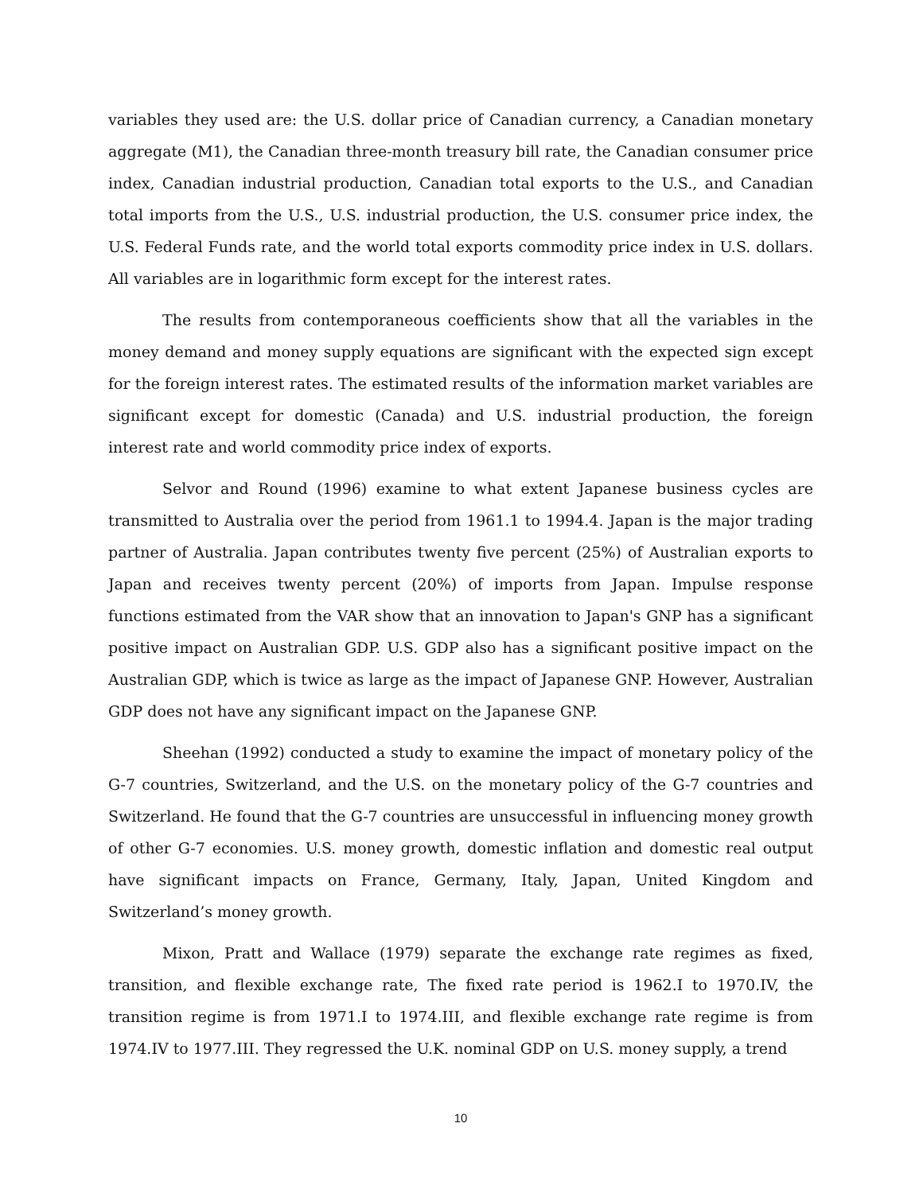variables they used are: the U.S. dollar price of Canadian currency, a Canadian monetary aggregate (M1), the Canadian three-month treasury bill rate, the Canadian consumer price index, Canadian industrial production, Canadian total exports to the U.S., and Canadian total imports from the U.S., U.S. industrial production, the U.S. consumer price index, the U.S. Federal Funds rate, and the world total exports commodity price index in U.S. dollars. All variables are in logarithmic form except for the interest rates.
The results from contemporaneous coefficients show that all the variables in the money demand and money supply equations are significant with the expected sign except for the foreign interest rates. The estimated results of the information market variables are significant except for domestic (Canada) and U.S. industrial production, the foreign interest rate and world commodity price index of exports.
Selvor and Round (1996) examine to what extent Japanese business cycles are transmitted to Australia over the period from 1961.1 to 1994.4. Japan is the major trading partner of Australia. Japan contributes twenty five percent (25%) of Australian exports to Japan and receives twenty percent (20%) of imports from Japan. Impulse response functions estimated from the VAR show that an innovation to Japan's GNP has a significant positive impact on Australian GDP. U.S. GDP also has a significant positive impact on the Australian GDP, which is twice as large as the impact of Japanese GNP. However, Australian GDP does not have any significant impact on the Japanese GNP.
Sheehan (1992) conducted a study to examine the impact of monetary policy of the G-7 countries, Switzerland, and the U.S. on the monetary policy of the G-7 countries and Switzerland. He found that the G-7 countries are unsuccessful in influencing money growth of other G-7 economies. U.S. money growth, domestic inflation and domestic real output have significant impacts on France, Germany, Italy, Japan, United Kingdom and Switzerland’s money growth.
Mixon, Pratt and Wallace (1979) separate the exchange rate regimes as fixed, transition, and flexible exchange rate, The fixed rate period is 1962.I to 1970.IV, the transition regime is from 1971.I to 1974.III, and flexible exchange rate regime is from 1974.IV to 1977.III. They regressed the U.K. nominal GDP on U.S. money supply, a trend
10